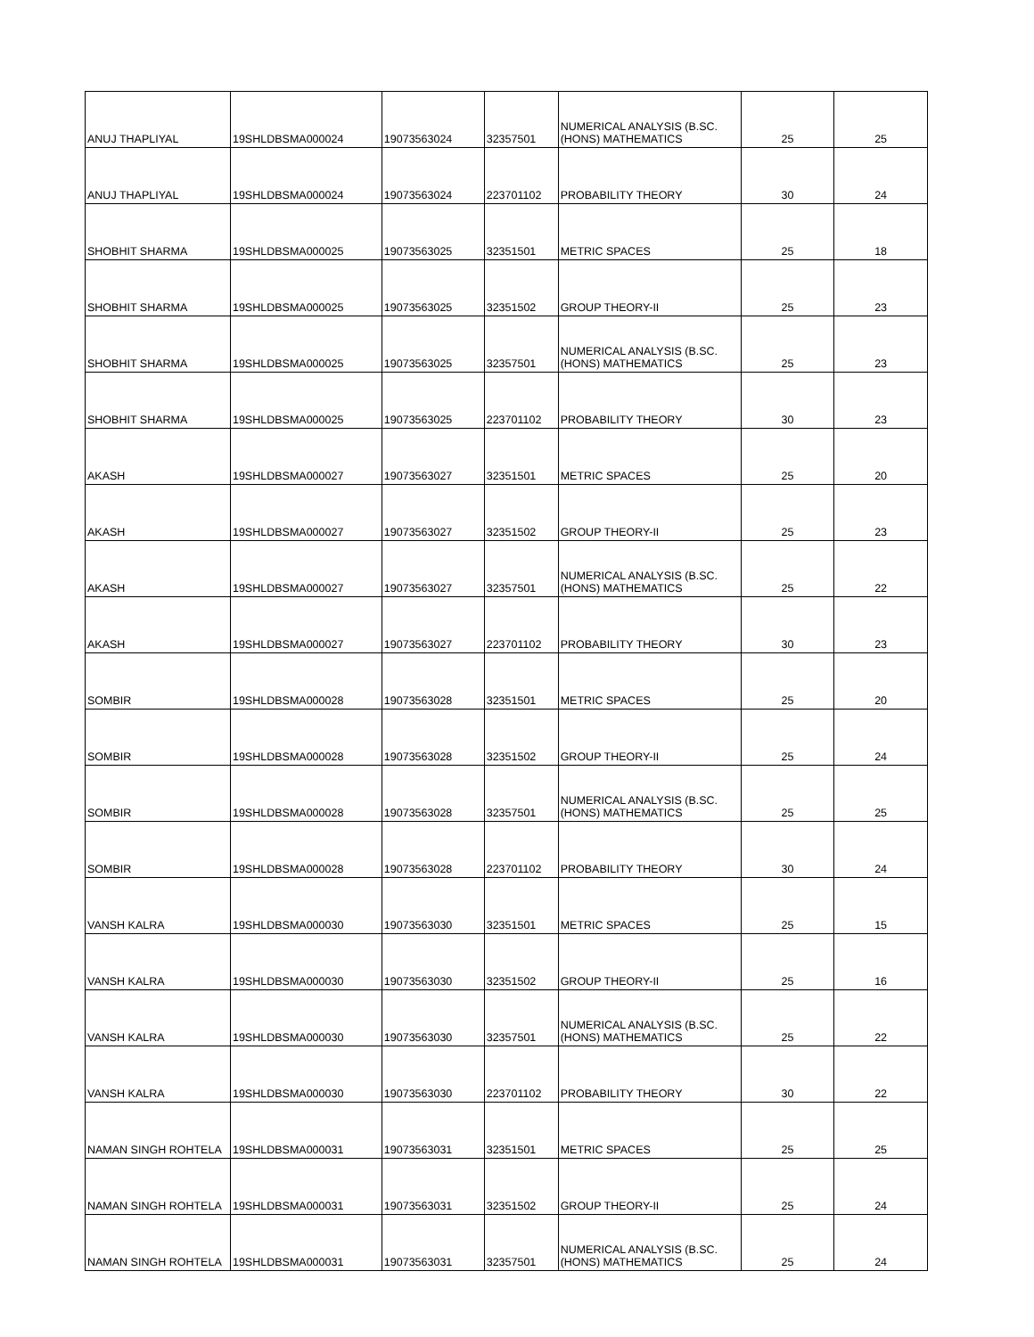| ANUJ THAPLIYAL | 19SHLDBSMA000024 | 19073563024 | 32357501 | NUMERICAL ANALYSIS (B.SC. (HONS) MATHEMATICS | 25 | 25 |
| ANUJ THAPLIYAL | 19SHLDBSMA000024 | 19073563024 | 223701102 | PROBABILITY THEORY | 30 | 24 |
| SHOBHIT SHARMA | 19SHLDBSMA000025 | 19073563025 | 32351501 | METRIC SPACES | 25 | 18 |
| SHOBHIT SHARMA | 19SHLDBSMA000025 | 19073563025 | 32351502 | GROUP THEORY-II | 25 | 23 |
| SHOBHIT SHARMA | 19SHLDBSMA000025 | 19073563025 | 32357501 | NUMERICAL ANALYSIS (B.SC. (HONS) MATHEMATICS | 25 | 23 |
| SHOBHIT SHARMA | 19SHLDBSMA000025 | 19073563025 | 223701102 | PROBABILITY THEORY | 30 | 23 |
| AKASH | 19SHLDBSMA000027 | 19073563027 | 32351501 | METRIC SPACES | 25 | 20 |
| AKASH | 19SHLDBSMA000027 | 19073563027 | 32351502 | GROUP THEORY-II | 25 | 23 |
| AKASH | 19SHLDBSMA000027 | 19073563027 | 32357501 | NUMERICAL ANALYSIS (B.SC. (HONS) MATHEMATICS | 25 | 22 |
| AKASH | 19SHLDBSMA000027 | 19073563027 | 223701102 | PROBABILITY THEORY | 30 | 23 |
| SOMBIR | 19SHLDBSMA000028 | 19073563028 | 32351501 | METRIC SPACES | 25 | 20 |
| SOMBIR | 19SHLDBSMA000028 | 19073563028 | 32351502 | GROUP THEORY-II | 25 | 24 |
| SOMBIR | 19SHLDBSMA000028 | 19073563028 | 32357501 | NUMERICAL ANALYSIS (B.SC. (HONS) MATHEMATICS | 25 | 25 |
| SOMBIR | 19SHLDBSMA000028 | 19073563028 | 223701102 | PROBABILITY THEORY | 30 | 24 |
| VANSH KALRA | 19SHLDBSMA000030 | 19073563030 | 32351501 | METRIC SPACES | 25 | 15 |
| VANSH KALRA | 19SHLDBSMA000030 | 19073563030 | 32351502 | GROUP THEORY-II | 25 | 16 |
| VANSH KALRA | 19SHLDBSMA000030 | 19073563030 | 32357501 | NUMERICAL ANALYSIS (B.SC. (HONS) MATHEMATICS | 25 | 22 |
| VANSH KALRA | 19SHLDBSMA000030 | 19073563030 | 223701102 | PROBABILITY THEORY | 30 | 22 |
| NAMAN SINGH ROHTELA | 19SHLDBSMA000031 | 19073563031 | 32351501 | METRIC SPACES | 25 | 25 |
| NAMAN SINGH ROHTELA | 19SHLDBSMA000031 | 19073563031 | 32351502 | GROUP THEORY-II | 25 | 24 |
| NAMAN SINGH ROHTELA | 19SHLDBSMA000031 | 19073563031 | 32357501 | NUMERICAL ANALYSIS (B.SC. (HONS) MATHEMATICS | 25 | 24 |